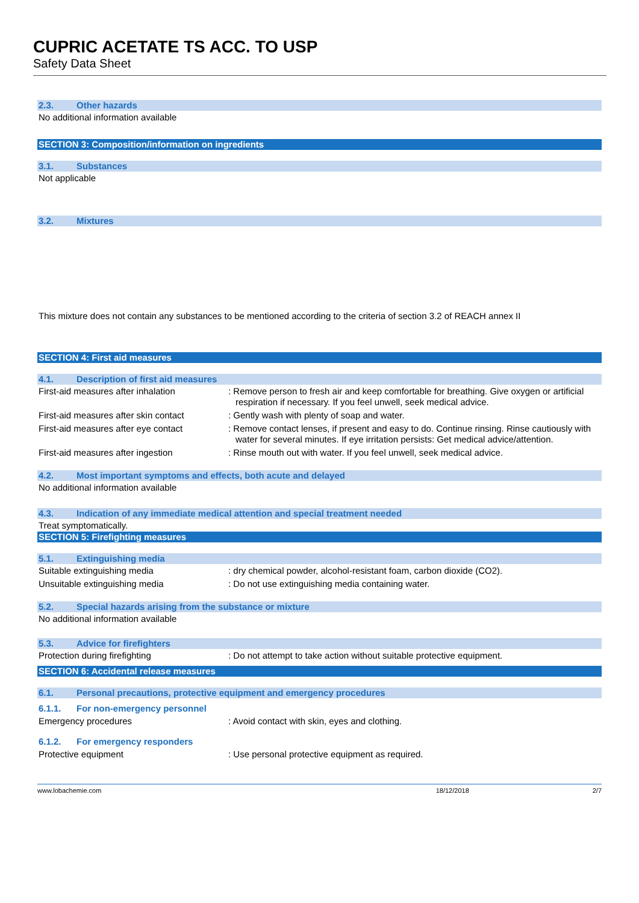CUPRIC ACETATE TS ACC. TO USP
Safety Data Sheet
2.3. Other hazards
No additional information available
SECTION 3: Composition/information on ingredients
3.1. Substances
Not applicable
3.2. Mixtures
This mixture does not contain any substances to be mentioned according to the criteria of section 3.2 of REACH annex II
SECTION 4: First aid measures
4.1. Description of first aid measures
First-aid measures after inhalation : Remove person to fresh air and keep comfortable for breathing. Give oxygen or artificial respiration if necessary. If you feel unwell, seek medical advice.
First-aid measures after skin contact
: Gently wash with plenty of soap and water.
First-aid measures after eye contact
: Remove contact lenses, if present and easy to do. Continue rinsing. Rinse cautiously with water for several minutes. If eye irritation persists: Get medical advice/attention.
First-aid measures after ingestion : Rinse mouth out with water. If you feel unwell, seek medical advice.
4.2. Most important symptoms and effects, both acute and delayed
No additional information available
4.3. Indication of any immediate medical attention and special treatment needed
Treat symptomatically.
SECTION 5: Firefighting measures
5.1. Extinguishing media
Suitable extinguishing media : dry chemical powder, alcohol-resistant foam, carbon dioxide (CO2).
Unsuitable extinguishing media : Do not use extinguishing media containing water.
5.2. Special hazards arising from the substance or mixture
No additional information available
5.3. Advice for firefighters
Protection during firefighting : Do not attempt to take action without suitable protective equipment.
SECTION 6: Accidental release measures
6.1. Personal precautions, protective equipment and emergency procedures
6.1.1. For non-emergency personnel
Emergency procedures : Avoid contact with skin, eyes and clothing.
6.1.2. For emergency responders
Protective equipment : Use personal protective equipment as required.
www.lobachemie.com 18/12/2018 2/7